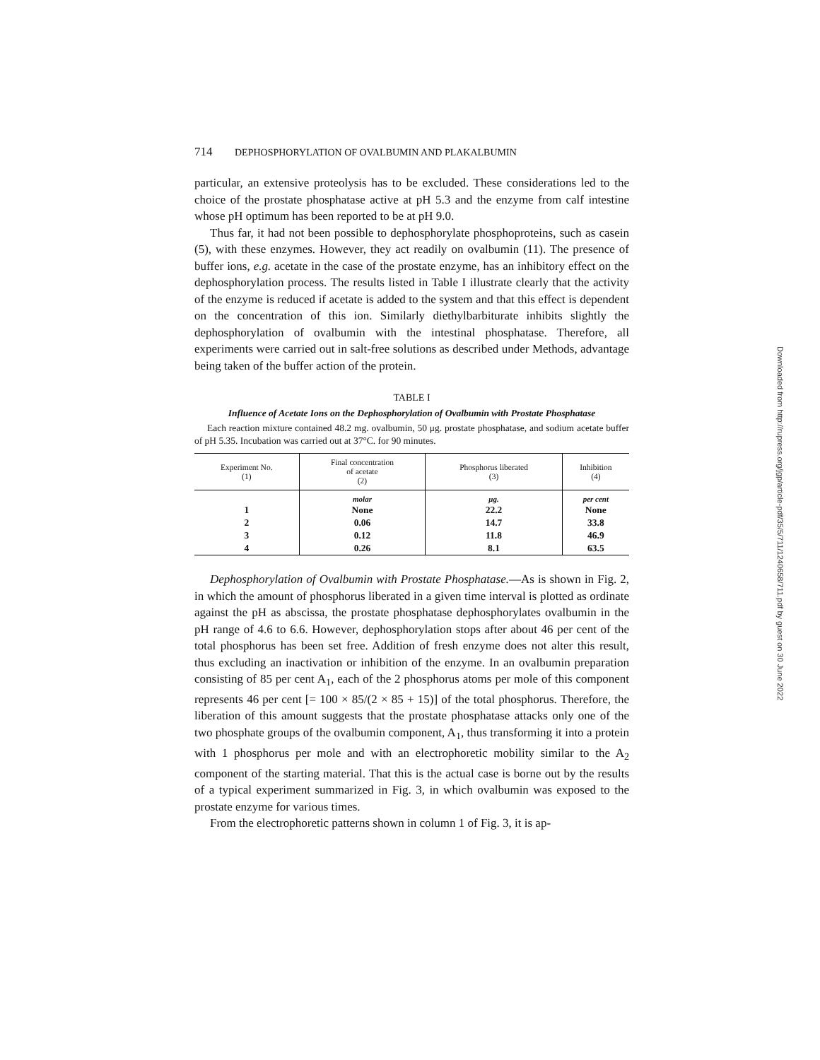714 DEPHOSPHORYLATION OF OVALBUMIN AND PLAKALBUMIN
particular, an extensive proteolysis has to be excluded. These considerations led to the choice of the prostate phosphatase active at pH 5.3 and the enzyme from calf intestine whose pH optimum has been reported to be at pH 9.0.
Thus far, it had not been possible to dephosphorylate phosphoproteins, such as casein (5), with these enzymes. However, they act readily on ovalbumin (11). The presence of buffer ions, e.g. acetate in the case of the prostate enzyme, has an inhibitory effect on the dephosphorylation process. The results listed in Table I illustrate clearly that the activity of the enzyme is reduced if acetate is added to the system and that this effect is dependent on the concentration of this ion. Similarly diethylbarbiturate inhibits slightly the dephosphorylation of ovalbumin with the intestinal phosphatase. Therefore, all experiments were carried out in salt-free solutions as described under Methods, advantage being taken of the buffer action of the protein.
TABLE I
Influence of Acetate Ions on the Dephosphorylation of Ovalbumin with Prostate Phosphatase
Each reaction mixture contained 48.2 mg. ovalbumin, 50 μg. prostate phosphatase, and sodium acetate buffer of pH 5.35. Incubation was carried out at 37°C. for 90 minutes.
| Experiment No. (1) | Final concentration of acetate (2) | Phosphorus liberated (3) | Inhibition (4) |
| --- | --- | --- | --- |
| | molar | μg. | per cent |
| 1 | None | 22.2 | None |
| 2 | 0.06 | 14.7 | 33.8 |
| 3 | 0.12 | 11.8 | 46.9 |
| 4 | 0.26 | 8.1 | 63.5 |
Dephosphorylation of Ovalbumin with Prostate Phosphatase.—As is shown in Fig. 2, in which the amount of phosphorus liberated in a given time interval is plotted as ordinate against the pH as abscissa, the prostate phosphatase dephosphorylates ovalbumin in the pH range of 4.6 to 6.6. However, dephosphorylation stops after about 46 per cent of the total phosphorus has been set free. Addition of fresh enzyme does not alter this result, thus excluding an inactivation or inhibition of the enzyme. In an ovalbumin preparation consisting of 85 per cent A<sub>1</sub>, each of the 2 phosphorus atoms per mole of this component represents 46 per cent [= 100 × 85/(2 × 85 + 15)] of the total phosphorus. Therefore, the liberation of this amount suggests that the prostate phosphatase attacks only one of the two phosphate groups of the ovalbumin component, A<sub>1</sub>, thus transforming it into a protein with 1 phosphorus per mole and with an electrophoretic mobility similar to the A<sub>2</sub> component of the starting material. That this is the actual case is borne out by the results of a typical experiment summarized in Fig. 3, in which ovalbumin was exposed to the prostate enzyme for various times.
From the electrophoretic patterns shown in column 1 of Fig. 3, it is ap-
Downloaded from http://rupress.org/jgp/article-pdf/35/5/711/1240658/711.pdf by guest on 30 June 2022